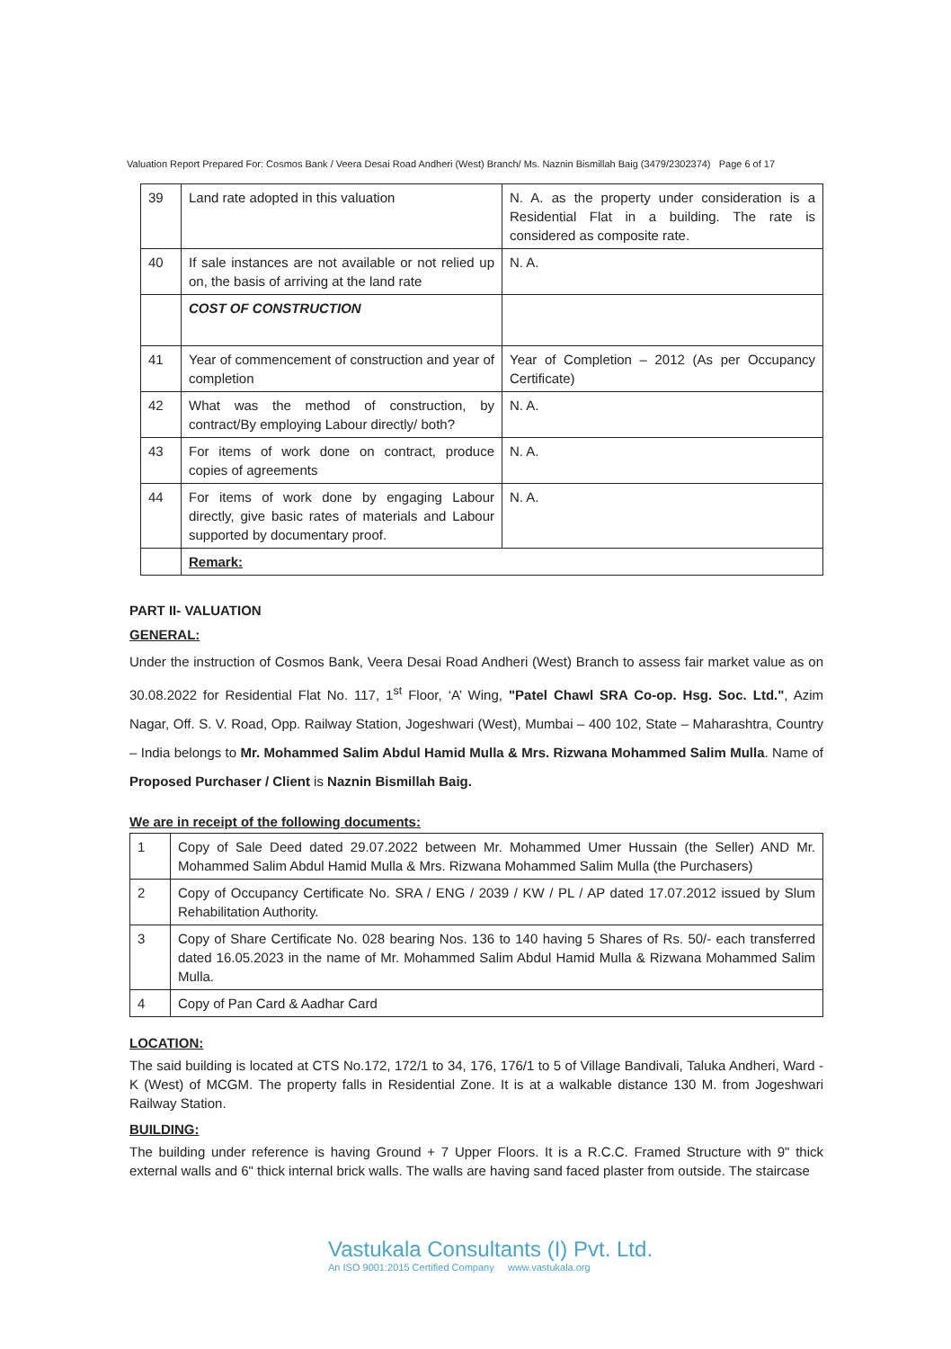Valuation Report Prepared For: Cosmos Bank / Veera Desai Road Andheri (West) Branch/ Ms. Naznin Bismillah Baig (3479/2302374) Page 6 of 17
| 39 | Land rate adopted in this valuation | N. A. as the property under consideration is a Residential Flat in a building. The rate is considered as composite rate. |
| 40 | If sale instances are not available or not relied up on, the basis of arriving at the land rate | N. A. |
| | COST OF CONSTRUCTION | |
| 41 | Year of commencement of construction and year of completion | Year of Completion – 2012 (As per Occupancy Certificate) |
| 42 | What was the method of construction, by contract/By employing Labour directly/ both? | N. A. |
| 43 | For items of work done on contract, produce copies of agreements | N. A. |
| 44 | For items of work done by engaging Labour directly, give basic rates of materials and Labour supported by documentary proof. | N. A. |
| | Remark: | |
PART II- VALUATION
GENERAL:
Under the instruction of Cosmos Bank, Veera Desai Road Andheri (West) Branch to assess fair market value as on 30.08.2022 for Residential Flat No. 117, 1<sup>st</sup> Floor, ‘A’ Wing, "Patel Chawl SRA Co-op. Hsg. Soc. Ltd.", Azim Nagar, Off. S. V. Road, Opp. Railway Station, Jogeshwari (West), Mumbai – 400 102, State – Maharashtra, Country – India belongs to Mr. Mohammed Salim Abdul Hamid Mulla & Mrs. Rizwana Mohammed Salim Mulla. Name of Proposed Purchaser / Client is Naznin Bismillah Baig.
We are in receipt of the following documents:
| 1 | Copy of Sale Deed dated 29.07.2022 between Mr. Mohammed Umer Hussain (the Seller) AND Mr. Mohammed Salim Abdul Hamid Mulla & Mrs. Rizwana Mohammed Salim Mulla (the Purchasers) |
| 2 | Copy of Occupancy Certificate No. SRA / ENG / 2039 / KW / PL / AP dated 17.07.2012 issued by Slum Rehabilitation Authority. |
| 3 | Copy of Share Certificate No. 028 bearing Nos. 136 to 140 having 5 Shares of Rs. 50/- each transferred dated 16.05.2023 in the name of Mr. Mohammed Salim Abdul Hamid Mulla & Rizwana Mohammed Salim Mulla. |
| 4 | Copy of Pan Card & Aadhar Card |
LOCATION:
The said building is located at CTS No.172, 172/1 to 34, 176, 176/1 to 5 of Village Bandivali, Taluka Andheri, Ward - K (West) of MCGM. The property falls in Residential Zone. It is at a walkable distance 130 M. from Jogeshwari Railway Station.
BUILDING:
The building under reference is having Ground + 7 Upper Floors. It is a R.C.C. Framed Structure with 9" thick external walls and 6" thick internal brick walls. The walls are having sand faced plaster from outside. The staircase
Vastukala Consultants (I) Pvt. Ltd.
An ISO 9001:2015 Certified Company www.vastukala.org